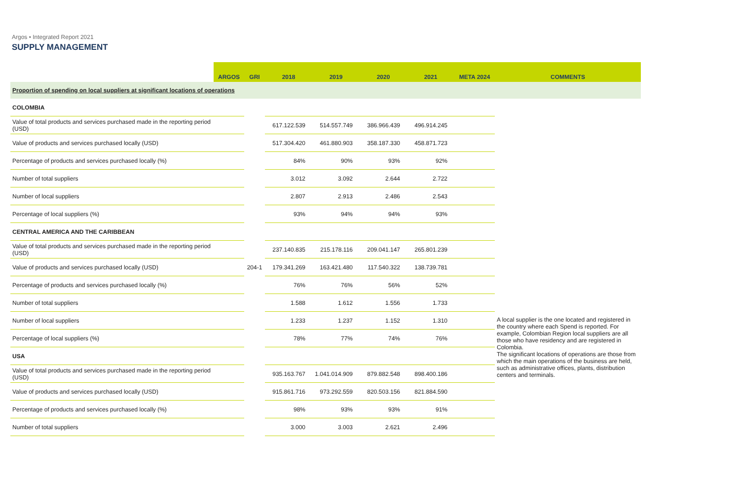Argos • Integrated Report 2021
SUPPLY MANAGEMENT
| | ARGOS | GRI | 2018 | 2019 | 2020 | 2021 | META 2024 | COMMENTS |
| --- | --- | --- | --- | --- | --- | --- | --- | --- |
| Proportion of spending on local suppliers at significant locations of operations | | | | | | | | |
| COLOMBIA | | | | | | | | |
| Value of total products and services purchased made in the reporting period (USD) | | | 617.122.539 | 514.557.749 | 386.966.439 | 496.914.245 | | |
| Value of products and services purchased locally (USD) | | | 517.304.420 | 461.880.903 | 358.187.330 | 458.871.723 | | |
| Percentage of products and services purchased locally (%) | | | 84% | 90% | 93% | 92% | | |
| Number of total suppliers | | | 3.012 | 3.092 | 2.644 | 2.722 | | |
| Number of local suppliers | | | 2.807 | 2.913 | 2.486 | 2.543 | | |
| Percentage of local suppliers (%) | | | 93% | 94% | 94% | 93% | | |
| CENTRAL AMERICA AND THE CARIBBEAN | | | | | | | | |
| Value of total products and services purchased made in the reporting period (USD) | | | 237.140.835 | 215.178.116 | 209.041.147 | 265.801.239 | | |
| Value of products and services purchased locally (USD) | | 204-1 | 179.341.269 | 163.421.480 | 117.540.322 | 138.739.781 | | |
| Percentage of products and services purchased locally (%) | | | 76% | 76% | 56% | 52% | | |
| Number of total suppliers | | | 1.588 | 1.612 | 1.556 | 1.733 | | A local supplier is the one located and registered in the country where each Spend is reported. For example, Colombian Region local suppliers are all those who have residency and are registered in Colombia. The significant locations of operations are those from which the main operations of the business are held, such as administrative offices, plants, distribution centers and terminals. |
| Number of local suppliers | | | 1.233 | 1.237 | 1.152 | 1.310 | | |
| Percentage of local suppliers (%) | | | 78% | 77% | 74% | 76% | | |
| USA | | | | | | | | |
| Value of total products and services purchased made in the reporting period (USD) | | | 935.163.767 | 1.041.014.909 | 879.882.548 | 898.400.186 | | |
| Value of products and services purchased locally (USD) | | | 915.861.716 | 973.292.559 | 820.503.156 | 821.884.590 | | |
| Percentage of products and services purchased locally (%) | | | 98% | 93% | 93% | 91% | | |
| Number of total suppliers | | | 3.000 | 3.003 | 2.621 | 2.496 | | |